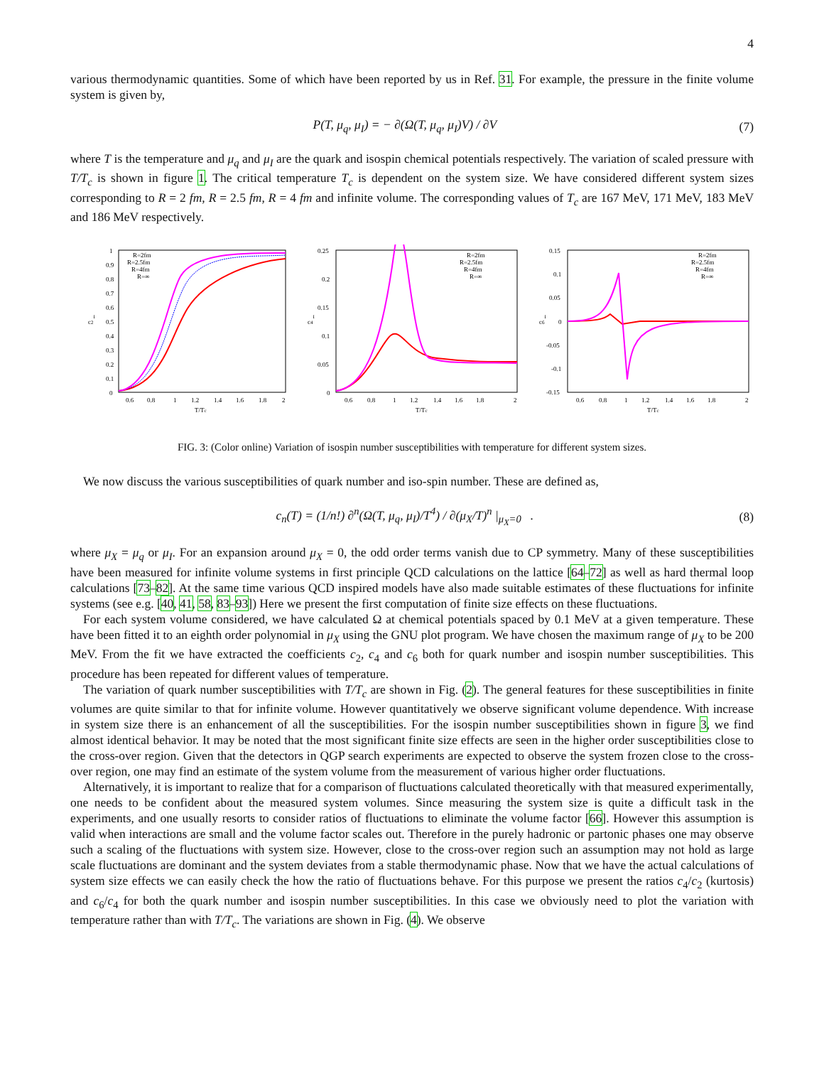4
various thermodynamic quantities. Some of which have been reported by us in Ref. 31. For example, the pressure in the finite volume system is given by,
P(T, μ<sub>q</sub>, μ<sub>I</sub>) = − ∂(Ω(T, μ<sub>q</sub>, μ<sub>I</sub>)V) / ∂V (7)
where T is the temperature and μ<sub>q</sub> and μ<sub>I</sub> are the quark and isospin chemical potentials respectively. The variation of scaled pressure with T/T<sub>c</sub> is shown in figure 1. The critical temperature T<sub>c</sub> is dependent on the system size. We have considered different system sizes corresponding to R = 2 fm, R = 2.5 fm, R = 4 fm and infinite volume. The corresponding values of T<sub>c</sub> are 167 MeV, 171 MeV, 183 MeV and 186 MeV respectively.
1
0.9
0.8
0.7
0.6
0.5
0.4
0.3
0.2
0.1
0
0.6
0.8
1
1.2
1.4
1.6
1.8
2
T/Tc
c2I
R=2fm
R=2.5fm
R=4fm
R=∞
0.25
0.2
0.15
0.1
0.05
0
0.6
0.8
1
1.2
1.4
1.6
1.8
2
T/Tc
c4I
R=2fm
R=2.5fm
R=4fm
R=∞
0.15
0.1
0.05
0
-0.05
-0.1
-0.15
0.6
0.8
1
1.2
1.4
1.6
1.8
2
T/Tc
c6I
R=2fm
R=2.5fm
R=4fm
R=∞
FIG. 3: (Color online) Variation of isospin number susceptibilities with temperature for different system sizes.
We now discuss the various susceptibilities of quark number and iso-spin number. These are defined as,
c<sub>n</sub>(T) = (1/n!) ∂<sup>n</sup>(Ω(T, μ<sub>q</sub>, μ<sub>I</sub>)/T<sup>4</sup>) / ∂(μ<sub>X</sub>/T)<sup>n</sup> |<sub>μ<sub>X</sub>=0</sub> . (8)
where μ<sub>X</sub> = μ<sub>q</sub> or μ<sub>I</sub>. For an expansion around μ<sub>X</sub> = 0, the odd order terms vanish due to CP symmetry. Many of these susceptibilities have been measured for infinite volume systems in first principle QCD calculations on the lattice [64–72] as well as hard thermal loop calculations [73–82]. At the same time various QCD inspired models have also made suitable estimates of these fluctuations for infinite systems (see e.g. [40, 41, 58, 83–93]) Here we present the first computation of finite size effects on these fluctuations.
For each system volume considered, we have calculated Ω at chemical potentials spaced by 0.1 MeV at a given temperature. These have been fitted it to an eighth order polynomial in μ<sub>X</sub> using the GNU plot program. We have chosen the maximum range of μ<sub>X</sub> to be 200 MeV. From the fit we have extracted the coefficients c<sub>2</sub>, c<sub>4</sub> and c<sub>6</sub> both for quark number and isospin number susceptibilities. This procedure has been repeated for different values of temperature.
The variation of quark number susceptibilities with T/T<sub>c</sub> are shown in Fig. (2). The general features for these susceptibilities in finite volumes are quite similar to that for infinite volume. However quantitatively we observe significant volume dependence. With increase in system size there is an enhancement of all the susceptibilities. For the isospin number susceptibilities shown in figure 3, we find almost identical behavior. It may be noted that the most significant finite size effects are seen in the higher order susceptibilities close to the cross-over region. Given that the detectors in QGP search experiments are expected to observe the system frozen close to the cross-over region, one may find an estimate of the system volume from the measurement of various higher order fluctuations.
Alternatively, it is important to realize that for a comparison of fluctuations calculated theoretically with that measured experimentally, one needs to be confident about the measured system volumes. Since measuring the system size is quite a difficult task in the experiments, and one usually resorts to consider ratios of fluctuations to eliminate the volume factor [66]. However this assumption is valid when interactions are small and the volume factor scales out. Therefore in the purely hadronic or partonic phases one may observe such a scaling of the fluctuations with system size. However, close to the cross-over region such an assumption may not hold as large scale fluctuations are dominant and the system deviates from a stable thermodynamic phase. Now that we have the actual calculations of system size effects we can easily check the how the ratio of fluctuations behave. For this purpose we present the ratios c<sub>4</sub>/c<sub>2</sub> (kurtosis) and c<sub>6</sub>/c<sub>4</sub> for both the quark number and isospin number susceptibilities. In this case we obviously need to plot the variation with temperature rather than with T/T<sub>c</sub>. The variations are shown in Fig. (4). We observe